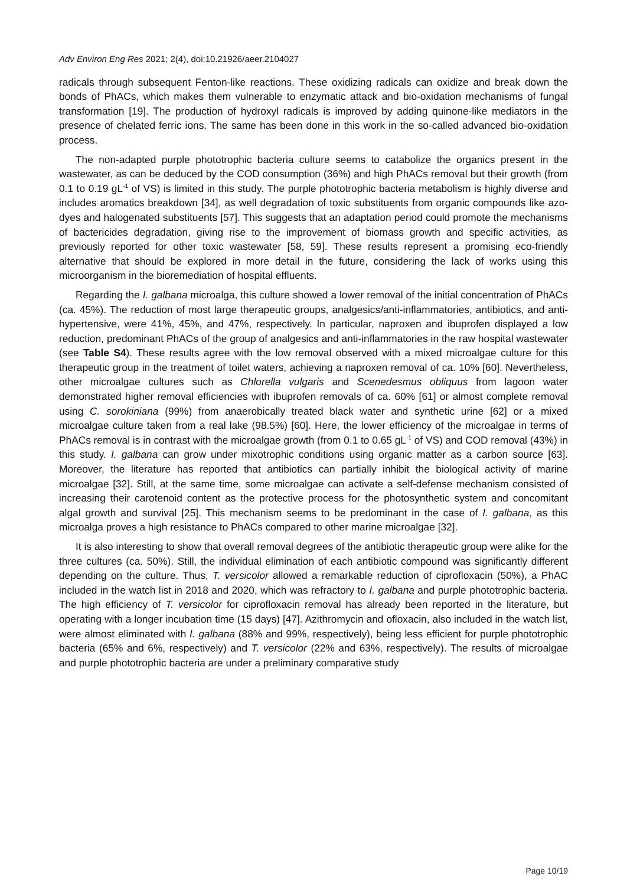Adv Environ Eng Res 2021; 2(4), doi:10.21926/aeer.2104027
radicals through subsequent Fenton-like reactions. These oxidizing radicals can oxidize and break down the bonds of PhACs, which makes them vulnerable to enzymatic attack and bio-oxidation mechanisms of fungal transformation [19]. The production of hydroxyl radicals is improved by adding quinone-like mediators in the presence of chelated ferric ions. The same has been done in this work in the so-called advanced bio-oxidation process.
The non-adapted purple phototrophic bacteria culture seems to catabolize the organics present in the wastewater, as can be deduced by the COD consumption (36%) and high PhACs removal but their growth (from 0.1 to 0.19 gL<sup>-1</sup> of VS) is limited in this study. The purple phototrophic bacteria metabolism is highly diverse and includes aromatics breakdown [34], as well degradation of toxic substituents from organic compounds like azo-dyes and halogenated substituents [57]. This suggests that an adaptation period could promote the mechanisms of bactericides degradation, giving rise to the improvement of biomass growth and specific activities, as previously reported for other toxic wastewater [58, 59]. These results represent a promising eco-friendly alternative that should be explored in more detail in the future, considering the lack of works using this microorganism in the bioremediation of hospital effluents.
Regarding the I. galbana microalga, this culture showed a lower removal of the initial concentration of PhACs (ca. 45%). The reduction of most large therapeutic groups, analgesics/anti-inflammatories, antibiotics, and anti-hypertensive, were 41%, 45%, and 47%, respectively. In particular, naproxen and ibuprofen displayed a low reduction, predominant PhACs of the group of analgesics and anti-inflammatories in the raw hospital wastewater (see Table S4). These results agree with the low removal observed with a mixed microalgae culture for this therapeutic group in the treatment of toilet waters, achieving a naproxen removal of ca. 10% [60]. Nevertheless, other microalgae cultures such as Chlorella vulgaris and Scenedesmus obliquus from lagoon water demonstrated higher removal efficiencies with ibuprofen removals of ca. 60% [61] or almost complete removal using C. sorokiniana (99%) from anaerobically treated black water and synthetic urine [62] or a mixed microalgae culture taken from a real lake (98.5%) [60]. Here, the lower efficiency of the microalgae in terms of PhACs removal is in contrast with the microalgae growth (from 0.1 to 0.65 gL<sup>-1</sup> of VS) and COD removal (43%) in this study. I. galbana can grow under mixotrophic conditions using organic matter as a carbon source [63]. Moreover, the literature has reported that antibiotics can partially inhibit the biological activity of marine microalgae [32]. Still, at the same time, some microalgae can activate a self-defense mechanism consisted of increasing their carotenoid content as the protective process for the photosynthetic system and concomitant algal growth and survival [25]. This mechanism seems to be predominant in the case of I. galbana, as this microalga proves a high resistance to PhACs compared to other marine microalgae [32].
It is also interesting to show that overall removal degrees of the antibiotic therapeutic group were alike for the three cultures (ca. 50%). Still, the individual elimination of each antibiotic compound was significantly different depending on the culture. Thus, T. versicolor allowed a remarkable reduction of ciprofloxacin (50%), a PhAC included in the watch list in 2018 and 2020, which was refractory to I. galbana and purple phototrophic bacteria. The high efficiency of T. versicolor for ciprofloxacin removal has already been reported in the literature, but operating with a longer incubation time (15 days) [47]. Azithromycin and ofloxacin, also included in the watch list, were almost eliminated with I. galbana (88% and 99%, respectively), being less efficient for purple phototrophic bacteria (65% and 6%, respectively) and T. versicolor (22% and 63%, respectively). The results of microalgae and purple phototrophic bacteria are under a preliminary comparative study
Page 10/19